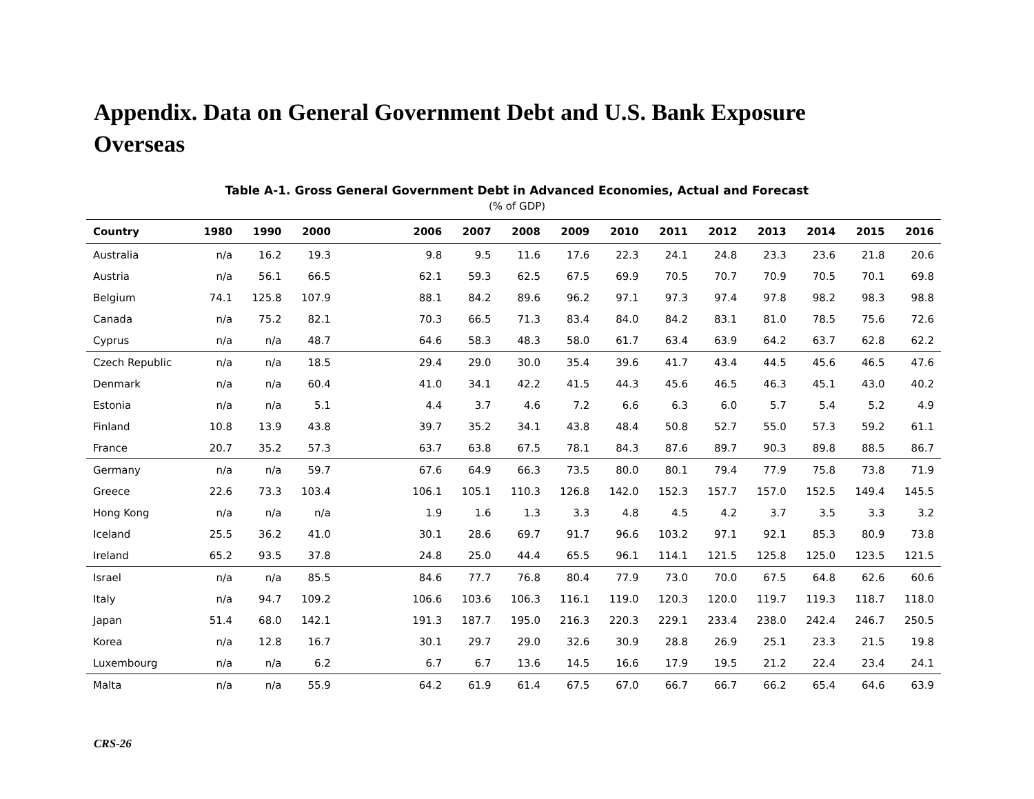Appendix. Data on General Government Debt and U.S. Bank Exposure
Overseas
Table A-1. Gross General Government Debt in Advanced Economies, Actual and Forecast
(% of GDP)
| Country | 1980 | 1990 | 2000 | | 2006 | 2007 | 2008 | 2009 | 2010 | 2011 | 2012 | 2013 | 2014 | 2015 | 2016 |
| --- | --- | --- | --- | --- | --- | --- | --- | --- | --- | --- | --- | --- | --- | --- | --- |
| Australia | n/a | 16.2 | 19.3 | | 9.8 | 9.5 | 11.6 | 17.6 | 22.3 | 24.1 | 24.8 | 23.3 | 23.6 | 21.8 | 20.6 |
| Austria | n/a | 56.1 | 66.5 | | 62.1 | 59.3 | 62.5 | 67.5 | 69.9 | 70.5 | 70.7 | 70.9 | 70.5 | 70.1 | 69.8 |
| Belgium | 74.1 | 125.8 | 107.9 | | 88.1 | 84.2 | 89.6 | 96.2 | 97.1 | 97.3 | 97.4 | 97.8 | 98.2 | 98.3 | 98.8 |
| Canada | n/a | 75.2 | 82.1 | | 70.3 | 66.5 | 71.3 | 83.4 | 84.0 | 84.2 | 83.1 | 81.0 | 78.5 | 75.6 | 72.6 |
| Cyprus | n/a | n/a | 48.7 | | 64.6 | 58.3 | 48.3 | 58.0 | 61.7 | 63.4 | 63.9 | 64.2 | 63.7 | 62.8 | 62.2 |
| Czech Republic | n/a | n/a | 18.5 | | 29.4 | 29.0 | 30.0 | 35.4 | 39.6 | 41.7 | 43.4 | 44.5 | 45.6 | 46.5 | 47.6 |
| Denmark | n/a | n/a | 60.4 | | 41.0 | 34.1 | 42.2 | 41.5 | 44.3 | 45.6 | 46.5 | 46.3 | 45.1 | 43.0 | 40.2 |
| Estonia | n/a | n/a | 5.1 | | 4.4 | 3.7 | 4.6 | 7.2 | 6.6 | 6.3 | 6.0 | 5.7 | 5.4 | 5.2 | 4.9 |
| Finland | 10.8 | 13.9 | 43.8 | | 39.7 | 35.2 | 34.1 | 43.8 | 48.4 | 50.8 | 52.7 | 55.0 | 57.3 | 59.2 | 61.1 |
| France | 20.7 | 35.2 | 57.3 | | 63.7 | 63.8 | 67.5 | 78.1 | 84.3 | 87.6 | 89.7 | 90.3 | 89.8 | 88.5 | 86.7 |
| Germany | n/a | n/a | 59.7 | | 67.6 | 64.9 | 66.3 | 73.5 | 80.0 | 80.1 | 79.4 | 77.9 | 75.8 | 73.8 | 71.9 |
| Greece | 22.6 | 73.3 | 103.4 | | 106.1 | 105.1 | 110.3 | 126.8 | 142.0 | 152.3 | 157.7 | 157.0 | 152.5 | 149.4 | 145.5 |
| Hong Kong | n/a | n/a | n/a | | 1.9 | 1.6 | 1.3 | 3.3 | 4.8 | 4.5 | 4.2 | 3.7 | 3.5 | 3.3 | 3.2 |
| Iceland | 25.5 | 36.2 | 41.0 | | 30.1 | 28.6 | 69.7 | 91.7 | 96.6 | 103.2 | 97.1 | 92.1 | 85.3 | 80.9 | 73.8 |
| Ireland | 65.2 | 93.5 | 37.8 | | 24.8 | 25.0 | 44.4 | 65.5 | 96.1 | 114.1 | 121.5 | 125.8 | 125.0 | 123.5 | 121.5 |
| Israel | n/a | n/a | 85.5 | | 84.6 | 77.7 | 76.8 | 80.4 | 77.9 | 73.0 | 70.0 | 67.5 | 64.8 | 62.6 | 60.6 |
| Italy | n/a | 94.7 | 109.2 | | 106.6 | 103.6 | 106.3 | 116.1 | 119.0 | 120.3 | 120.0 | 119.7 | 119.3 | 118.7 | 118.0 |
| Japan | 51.4 | 68.0 | 142.1 | | 191.3 | 187.7 | 195.0 | 216.3 | 220.3 | 229.1 | 233.4 | 238.0 | 242.4 | 246.7 | 250.5 |
| Korea | n/a | 12.8 | 16.7 | | 30.1 | 29.7 | 29.0 | 32.6 | 30.9 | 28.8 | 26.9 | 25.1 | 23.3 | 21.5 | 19.8 |
| Luxembourg | n/a | n/a | 6.2 | | 6.7 | 6.7 | 13.6 | 14.5 | 16.6 | 17.9 | 19.5 | 21.2 | 22.4 | 23.4 | 24.1 |
| Malta | n/a | n/a | 55.9 | | 64.2 | 61.9 | 61.4 | 67.5 | 67.0 | 66.7 | 66.7 | 66.2 | 65.4 | 64.6 | 63.9 |
CRS-26